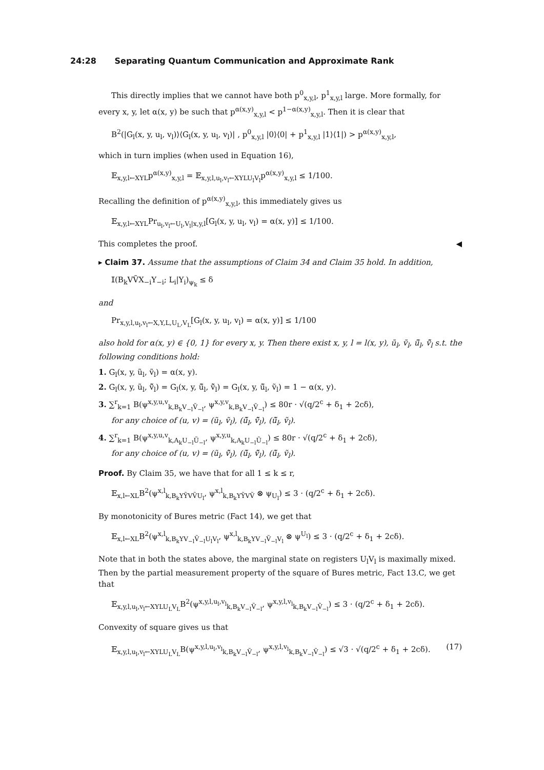24:28 Separating Quantum Communication and Approximate Rank
This directly implies that we cannot have both p<sup>0</sup><sub>x,y,l</sub>, p<sup>1</sup><sub>x,y,l</sub> large. More formally, for every x, y, let α(x, y) be such that p<sup>α(x,y)</sup><sub>x,y,l</sub> < p<sup>1−α(x,y)</sup><sub>x,y,l</sub>. Then it is clear that
B<sup>2</sup>(|G<sub>l</sub>(x, y, u<sub>l</sub>, v<sub>l</sub>)⟩⟨G<sub>l</sub>(x, y, u<sub>l</sub>, v<sub>l</sub>)| , p<sup>0</sup><sub>x,y,l</sub> |0⟩⟨0| + p<sup>1</sup><sub>x,y,l</sub> |1⟩⟨1|) > p<sup>α(x,y)</sup><sub>x,y,l</sub>,
which in turn implies (when used in Equation 16),
𝔼<sub>x,y,l←XYL</sub>p<sup>α(x,y)</sup><sub>x,y,l</sub> = 𝔼<sub>x,y,l,u<sub>l</sub>,v<sub>l</sub>←XYLU<sub>l</sub>V<sub>l</sub></sub>p<sup>α(x,y)</sup><sub>x,y,l</sub> ≤ 1/100.
Recalling the definition of p<sup>α(x,y)</sup><sub>x,y,l</sub>, this immediately gives us
𝔼<sub>x,y,l←XYL</sub>Pr<sub>u<sub>l</sub>,v<sub>l</sub>←U<sub>l</sub>,V<sub>l</sub>|x,y,l</sub>[G<sub>l</sub>(x, y, u<sub>l</sub>, v<sub>l</sub>) = α(x, y)] ≤ 1/100.
This completes the proof. ◀
▸ Claim 37. Assume that the assumptions of Claim 34 and Claim 35 hold. In addition,
𝕀(B<sub>k</sub>VṼX<sub>−i</sub>Y<sub>−i</sub>; L<sub>i</sub>|Y<sub>i</sub>)<sub>ψ<sub>k</sub></sub> ≤ δ
and
Pr<sub>x,y,l,u<sub>l</sub>,v<sub>l</sub>←X,Y,L,U<sub>L</sub>,V<sub>L</sub></sub>[G<sub>l</sub>(x, y, u<sub>l</sub>, v<sub>l</sub>) = α(x, y)] ≤ 1/100
also hold for α(x, y) ∈ {0, 1} for every x, y. Then there exist x, y, l = l(x, y), ũ<sub>l</sub>, ṽ<sub>l</sub>, ũ̃<sub>l</sub>, ṽ̃<sub>l</sub> s.t. the following conditions hold:
1. G<sub>l</sub>(x, y, ũ<sub>l</sub>, ṽ<sub>l</sub>) = α(x, y).
2. G<sub>l</sub>(x, y, ũ<sub>l</sub>, ṽ̃<sub>l</sub>) = G<sub>l</sub>(x, y, ũ̃<sub>l</sub>, ṽ̃<sub>l</sub>) = G<sub>l</sub>(x, y, ũ̃<sub>l</sub>, ṽ<sub>l</sub>) = 1 − α(x, y).
3. ∑<sup>r</sup><sub>k=1</sub> B(ψ<sup>x,y,u,v</sup><sub>k,B<sub>k</sub>V<sub>−l</sub>Ṽ<sub>−l</sub></sub>, ψ<sup>x,y,v</sup><sub>k,B<sub>k</sub>V<sub>−l</sub>Ṽ<sub>−l</sub></sub>) ≤ 80r · √(q/2<sup>c</sup> + δ<sub>1</sub> + 2cδ),
for any choice of (u, v) = (ũ<sub>l</sub>, ṽ<sub>l</sub>), (ũ̃<sub>l</sub>, ṽ̃<sub>l</sub>), (ũ̃<sub>l</sub>, ṽ<sub>l</sub>).
4. ∑<sup>r</sup><sub>k=1</sub> B(ψ<sup>x,y,u,v</sup><sub>k,A<sub>k</sub>U<sub>−l</sub>Ũ<sub>−l</sub></sub>, ψ<sup>x,y,u</sup><sub>k,A<sub>k</sub>U<sub>−l</sub>Ũ<sub>−l</sub></sub>) ≤ 80r · √(q/2<sup>c</sup> + δ<sub>1</sub> + 2cδ),
for any choice of (u, v) = (ũ<sub>l</sub>, ṽ̃<sub>l</sub>), (ũ̃<sub>l</sub>, ṽ̃<sub>l</sub>), (ũ̃<sub>l</sub>, ṽ<sub>l</sub>).
Proof. By Claim 35, we have that for all 1 ≤ k ≤ r,
𝔼<sub>x,l←XL</sub>B<sup>2</sup>(ψ<sup>x,l</sup><sub>k,B<sub>k</sub>YỸVṼU<sub>l</sub></sub>, ψ<sup>x,l</sup><sub>k,B<sub>k</sub>YỸVṼ</sub> ⊗ ψ<sub>U<sub>l</sub></sub>) ≤ 3 · (q/2<sup>c</sup> + δ<sub>1</sub> + 2cδ).
By monotonicity of Bures metric (Fact 14), we get that
𝔼<sub>x,l←XL</sub>B<sup>2</sup>(ψ<sup>x,l</sup><sub>k,B<sub>k</sub>YV<sub>−l</sub>Ṽ<sub>−l</sub>U<sub>l</sub>V<sub>l</sub></sub>, ψ<sup>x,l</sup><sub>k,B<sub>k</sub>YV<sub>−l</sub>Ṽ<sub>−l</sub>V<sub>l</sub></sub> ⊗ ψ<sup>U<sub>l</sub></sup>) ≤ 3 · (q/2<sup>c</sup> + δ<sub>1</sub> + 2cδ).
Note that in both the states above, the marginal state on registers U<sub>l</sub>V<sub>l</sub> is maximally mixed. Then by the partial measurement property of the square of Bures metric, Fact 13.C, we get that
𝔼<sub>x,y,l,u<sub>l</sub>,v<sub>l</sub>←XYLU<sub>L</sub>V<sub>L</sub></sub>B<sup>2</sup>(ψ<sup>x,y,l,u<sub>l</sub>,v<sub>l</sub></sup><sub>k,B<sub>k</sub>V<sub>−l</sub>Ṽ<sub>−l</sub></sub>, ψ<sup>x,y,l,v<sub>l</sub></sup><sub>k,B<sub>k</sub>V<sub>−l</sub>Ṽ<sub>−l</sub></sub>) ≤ 3 · (q/2<sup>c</sup> + δ<sub>1</sub> + 2cδ).
Convexity of square gives us that
𝔼<sub>x,y,l,u<sub>l</sub>,v<sub>l</sub>←XYLU<sub>L</sub>V<sub>L</sub></sub>B(ψ<sup>x,y,l,u<sub>l</sub>,v<sub>l</sub></sup><sub>k,B<sub>k</sub>V<sub>−l</sub>Ṽ<sub>−l</sub></sub>, ψ<sup>x,y,l,v<sub>l</sub></sup><sub>k,B<sub>k</sub>V<sub>−l</sub>Ṽ<sub>−l</sub></sub>) ≤ √3 · √(q/2<sup>c</sup> + δ<sub>1</sub> + 2cδ). (17)